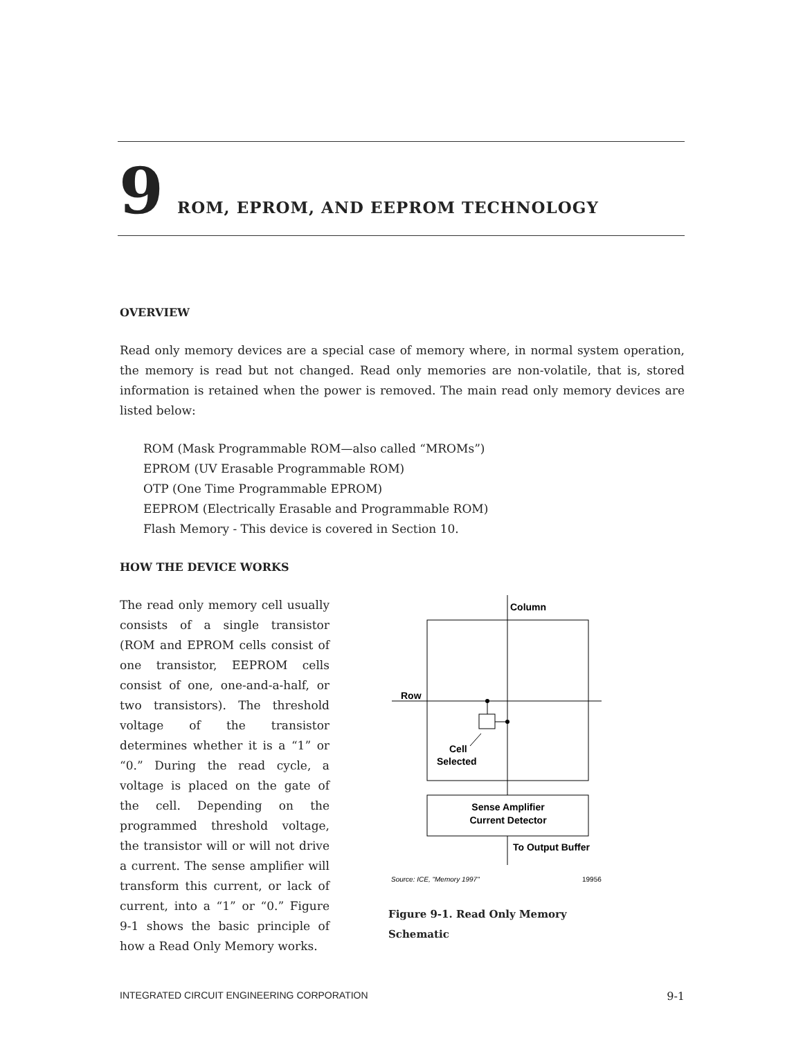9 ROM, EPROM, AND EEPROM TECHNOLOGY
OVERVIEW
Read only memory devices are a special case of memory where, in normal system operation, the memory is read but not changed. Read only memories are non-volatile, that is, stored information is retained when the power is removed. The main read only memory devices are listed below:
ROM (Mask Programmable ROM—also called “MROMs”)
EPROM (UV Erasable Programmable ROM)
OTP (One Time Programmable EPROM)
EEPROM (Electrically Erasable and Programmable ROM)
Flash Memory - This device is covered in Section 10.
HOW THE DEVICE WORKS
The read only memory cell usually consists of a single transistor (ROM and EPROM cells consist of one transistor, EEPROM cells consist of one, one-and-a-half, or two transistors). The threshold voltage of the transistor determines whether it is a “1” or “0.” During the read cycle, a voltage is placed on the gate of the cell. Depending on the programmed threshold voltage, the transistor will or will not drive a current. The sense amplifier will transform this current, or lack of current, into a “1” or “0.” Figure 9-1 shows the basic principle of how a Read Only Memory works.
Column
Row
Cell
Selected
Sense Amplifier
Current Detector
To Output Buffer
Source: ICE, "Memory 1997"
19956
Figure 9-1. Read Only Memory Schematic
INTEGRATED CIRCUIT ENGINEERING CORPORATION 9-1